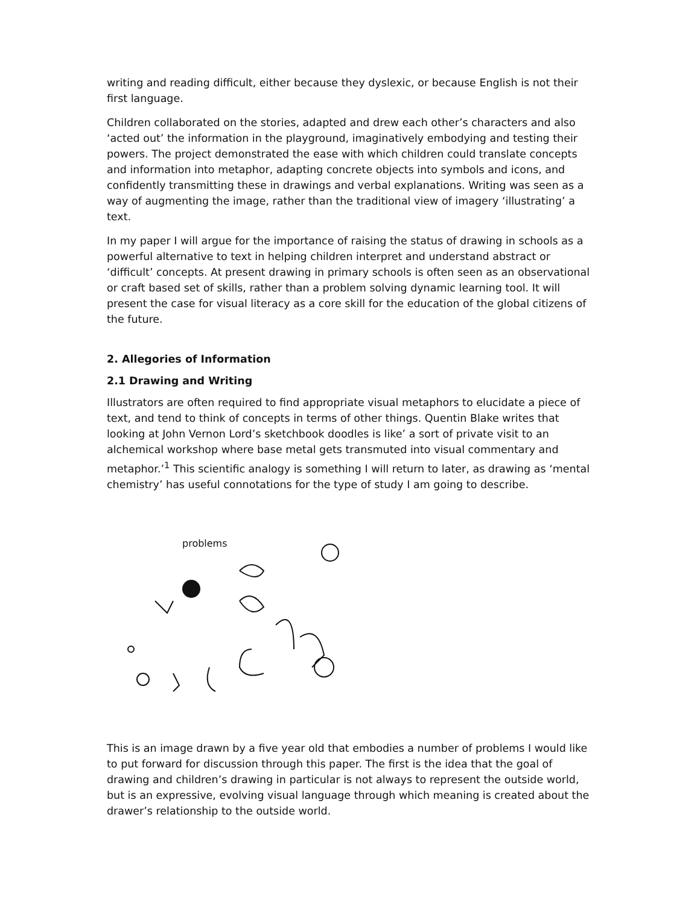writing and reading difficult, either because they dyslexic, or because English is not their first language.
Children collaborated on the stories, adapted and drew each other’s characters and also ‘acted out’ the information in the playground, imaginatively embodying and testing their powers. The project demonstrated the ease with which children could translate concepts and information into metaphor, adapting concrete objects into symbols and icons, and confidently transmitting these in drawings and verbal explanations. Writing was seen as a way of augmenting the image, rather than the traditional view of imagery ‘illustrating’ a text.
In my paper I will argue for the importance of raising the status of drawing in schools as a powerful alternative to text in helping children interpret and understand abstract or ‘difficult’ concepts. At present drawing in primary schools is often seen as an observational or craft based set of skills, rather than a problem solving dynamic learning tool. It will present the case for visual literacy as a core skill for the education of the global citizens of the future.
2. Allegories of Information
2.1 Drawing and Writing
Illustrators are often required to find appropriate visual metaphors to elucidate a piece of text, and tend to think of concepts in terms of other things. Quentin Blake writes that looking at John Vernon Lord’s sketchbook doodles is like’ a sort of private visit to an alchemical workshop where base metal gets transmuted into visual commentary and metaphor.’<sup>1</sup> This scientific analogy is something I will return to later, as drawing as ‘mental chemistry’ has useful connotations for the type of study I am going to describe.
problems
This is an image drawn by a five year old that embodies a number of problems I would like to put forward for discussion through this paper. The first is the idea that the goal of drawing and children’s drawing in particular is not always to represent the outside world, but is an expressive, evolving visual language through which meaning is created about the drawer’s relationship to the outside world.